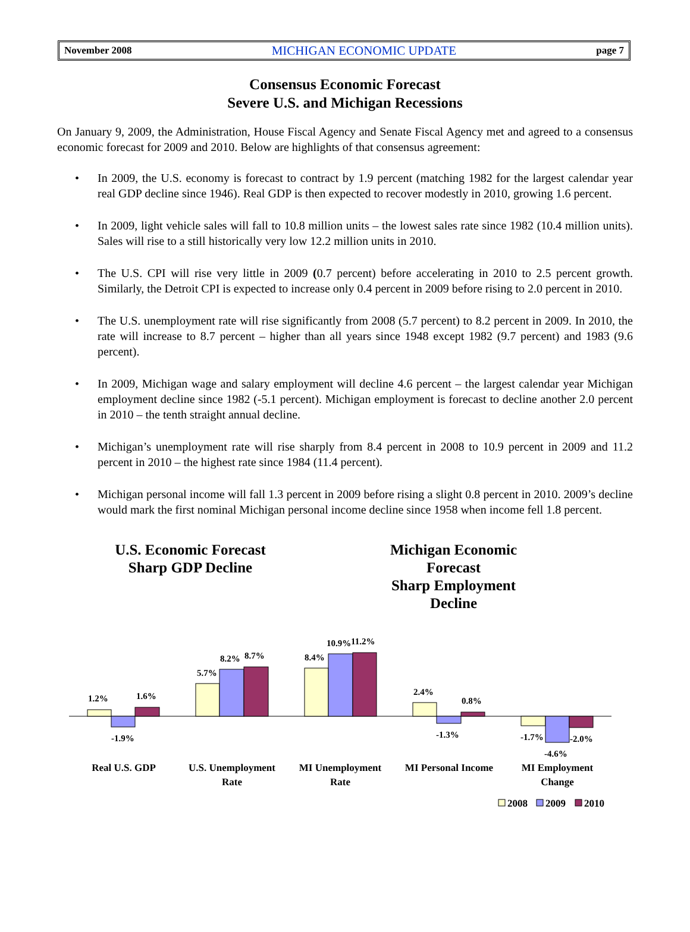November 2008 MICHIGAN ECONOMIC UPDATE page 7
Consensus Economic Forecast
Severe U.S. and Michigan Recessions
On January 9, 2009, the Administration, House Fiscal Agency and Senate Fiscal Agency met and agreed to a consensus economic forecast for 2009 and 2010. Below are highlights of that consensus agreement:
• In 2009, the U.S. economy is forecast to contract by 1.9 percent (matching 1982 for the largest calendar year real GDP decline since 1946). Real GDP is then expected to recover modestly in 2010, growing 1.6 percent.
• In 2009, light vehicle sales will fall to 10.8 million units – the lowest sales rate since 1982 (10.4 million units). Sales will rise to a still historically very low 12.2 million units in 2010.
• The U.S. CPI will rise very little in 2009 (0.7 percent) before accelerating in 2010 to 2.5 percent growth. Similarly, the Detroit CPI is expected to increase only 0.4 percent in 2009 before rising to 2.0 percent in 2010.
• The U.S. unemployment rate will rise significantly from 2008 (5.7 percent) to 8.2 percent in 2009. In 2010, the rate will increase to 8.7 percent – higher than all years since 1948 except 1982 (9.7 percent) and 1983 (9.6 percent).
• In 2009, Michigan wage and salary employment will decline 4.6 percent – the largest calendar year Michigan employment decline since 1982 (-5.1 percent). Michigan employment is forecast to decline another 2.0 percent in 2010 – the tenth straight annual decline.
• Michigan’s unemployment rate will rise sharply from 8.4 percent in 2008 to 10.9 percent in 2009 and 11.2 percent in 2010 – the highest rate since 1984 (11.4 percent).
• Michigan personal income will fall 1.3 percent in 2009 before rising a slight 0.8 percent in 2010. 2009’s decline would mark the first nominal Michigan personal income decline since 1958 when income fell 1.8 percent.
U.S. Economic Forecast
Sharp GDP Decline
Michigan Economic Forecast
Sharp Employment Decline
1.2%
1.6%
-1.9%
5.7%
8.2%
8.7%
8.4%
10.9%
11.2%
2.4%
-1.3%
0.8%
-1.7%
-2.0%
-4.6%
Real U.S. GDP
U.S. Unemployment
Rate
MI Unemployment
Rate
MI Personal Income
MI Employment
Change
2008
2009
2010